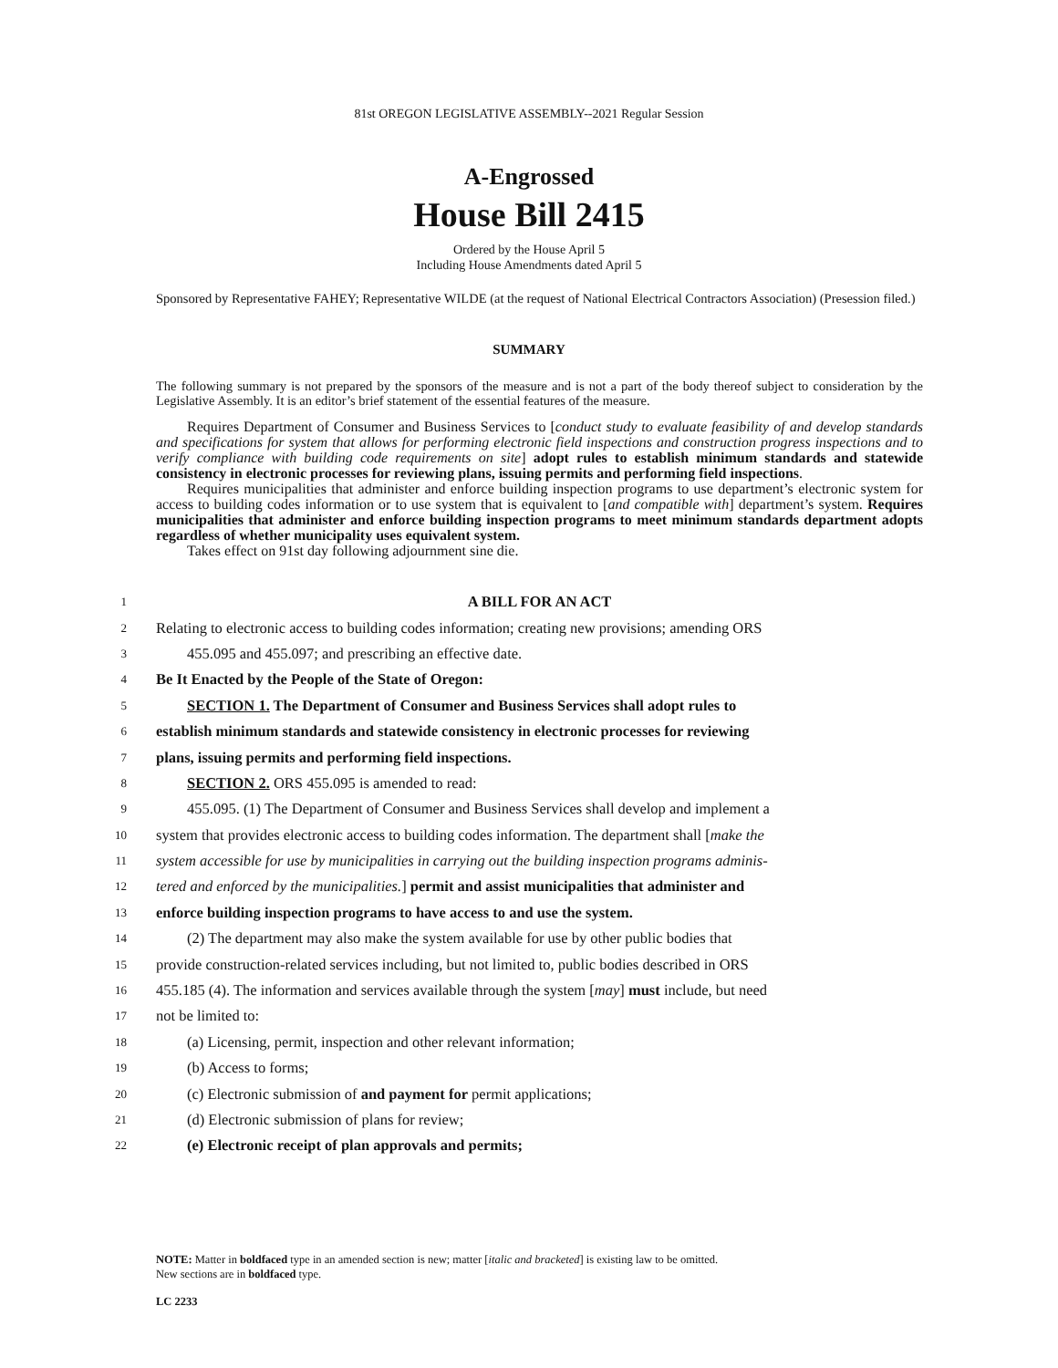81st OREGON LEGISLATIVE ASSEMBLY--2021 Regular Session
A-Engrossed
House Bill 2415
Ordered by the House April 5
Including House Amendments dated April 5
Sponsored by Representative FAHEY; Representative WILDE (at the request of National Electrical Contractors Association) (Presession filed.)
SUMMARY
The following summary is not prepared by the sponsors of the measure and is not a part of the body thereof subject to consideration by the Legislative Assembly. It is an editor’s brief statement of the essential features of the measure.
Requires Department of Consumer and Business Services to [conduct study to evaluate feasibility of and develop standards and specifications for system that allows for performing electronic field inspections and construction progress inspections and to verify compliance with building code requirements on site] adopt rules to establish minimum standards and statewide consistency in electronic processes for reviewing plans, issuing permits and performing field inspections.
Requires municipalities that administer and enforce building inspection programs to use department’s electronic system for access to building codes information or to use system that is equivalent to [and compatible with] department’s system. Requires municipalities that administer and enforce building inspection programs to meet minimum standards department adopts regardless of whether municipality uses equivalent system.
Takes effect on 91st day following adjournment sine die.
1 A BILL FOR AN ACT
2 Relating to electronic access to building codes information; creating new provisions; amending ORS
3 455.095 and 455.097; and prescribing an effective date.
4 Be It Enacted by the People of the State of Oregon:
5 SECTION 1. The Department of Consumer and Business Services shall adopt rules to
6 establish minimum standards and statewide consistency in electronic processes for reviewing
7 plans, issuing permits and performing field inspections.
8 SECTION 2. ORS 455.095 is amended to read:
9 455.095. (1) The Department of Consumer and Business Services shall develop and implement a
10 system that provides electronic access to building codes information. The department shall [make the
11 system accessible for use by municipalities in carrying out the building inspection programs adminis-
12 tered and enforced by the municipalities.] permit and assist municipalities that administer and
13 enforce building inspection programs to have access to and use the system.
14 (2) The department may also make the system available for use by other public bodies that
15 provide construction-related services including, but not limited to, public bodies described in ORS
16 455.185 (4). The information and services available through the system [may] must include, but need
17 not be limited to:
18 (a) Licensing, permit, inspection and other relevant information;
19 (b) Access to forms;
20 (c) Electronic submission of and payment for permit applications;
21 (d) Electronic submission of plans for review;
22 (e) Electronic receipt of plan approvals and permits;
NOTE: Matter in boldfaced type in an amended section is new; matter [italic and bracketed] is existing law to be omitted.
New sections are in boldfaced type.
LC 2233